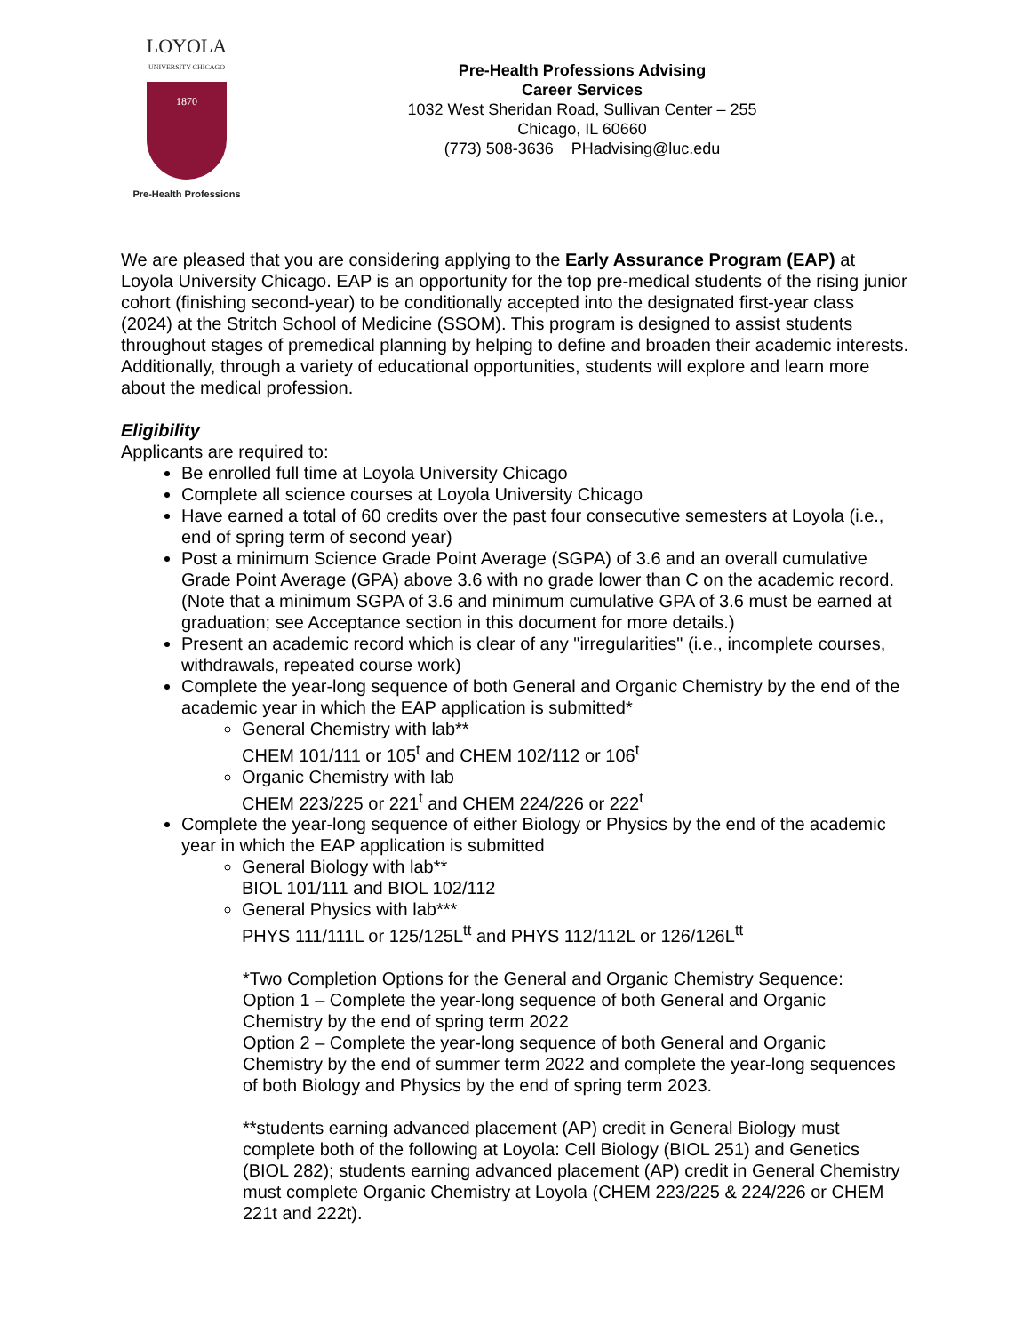LOYOLA
UNIVERSITY CHICAGO
1870
Pre-Health Professions
Pre-Health Professions Advising
Career Services
1032 West Sheridan Road, Sullivan Center – 255
Chicago, IL 60660
(773) 508-3636 PHadvising@luc.edu
We are pleased that you are considering applying to the Early Assurance Program (EAP) at Loyola University Chicago. EAP is an opportunity for the top pre-medical students of the rising junior cohort (finishing second-year) to be conditionally accepted into the designated first-year class (2024) at the Stritch School of Medicine (SSOM). This program is designed to assist students throughout stages of premedical planning by helping to define and broaden their academic interests. Additionally, through a variety of educational opportunities, students will explore and learn more about the medical profession.
Eligibility
Applicants are required to:
Be enrolled full time at Loyola University Chicago
Complete all science courses at Loyola University Chicago
Have earned a total of 60 credits over the past four consecutive semesters at Loyola (i.e., end of spring term of second year)
Post a minimum Science Grade Point Average (SGPA) of 3.6 and an overall cumulative Grade Point Average (GPA) above 3.6 with no grade lower than C on the academic record. (Note that a minimum SGPA of 3.6 and minimum cumulative GPA of 3.6 must be earned at graduation; see Acceptance section in this document for more details.)
Present an academic record which is clear of any "irregularities" (i.e., incomplete courses, withdrawals, repeated course work)
Complete the year-long sequence of both General and Organic Chemistry by the end of the academic year in which the EAP application is submitted*
General Chemistry with lab**
CHEM 101/111 or 105<sup>t</sup> and CHEM 102/112 or 106<sup>t</sup>
Organic Chemistry with lab
CHEM 223/225 or 221<sup>t</sup> and CHEM 224/226 or 222<sup>t</sup>
Complete the year-long sequence of either Biology or Physics by the end of the academic year in which the EAP application is submitted
General Biology with lab**
BIOL 101/111 and BIOL 102/112
General Physics with lab***
PHYS 111/111L or 125/125L<sup>tt</sup> and PHYS 112/112L or 126/126L<sup>tt</sup>
*Two Completion Options for the General and Organic Chemistry Sequence:
Option 1 – Complete the year-long sequence of both General and Organic Chemistry by the end of spring term 2022
Option 2 – Complete the year-long sequence of both General and Organic Chemistry by the end of summer term 2022 and complete the year-long sequences of both Biology and Physics by the end of spring term 2023.
**students earning advanced placement (AP) credit in General Biology must complete both of the following at Loyola: Cell Biology (BIOL 251) and Genetics (BIOL 282); students earning advanced placement (AP) credit in General Chemistry must complete Organic Chemistry at Loyola (CHEM 223/225 & 224/226 or CHEM 221t and 222t).